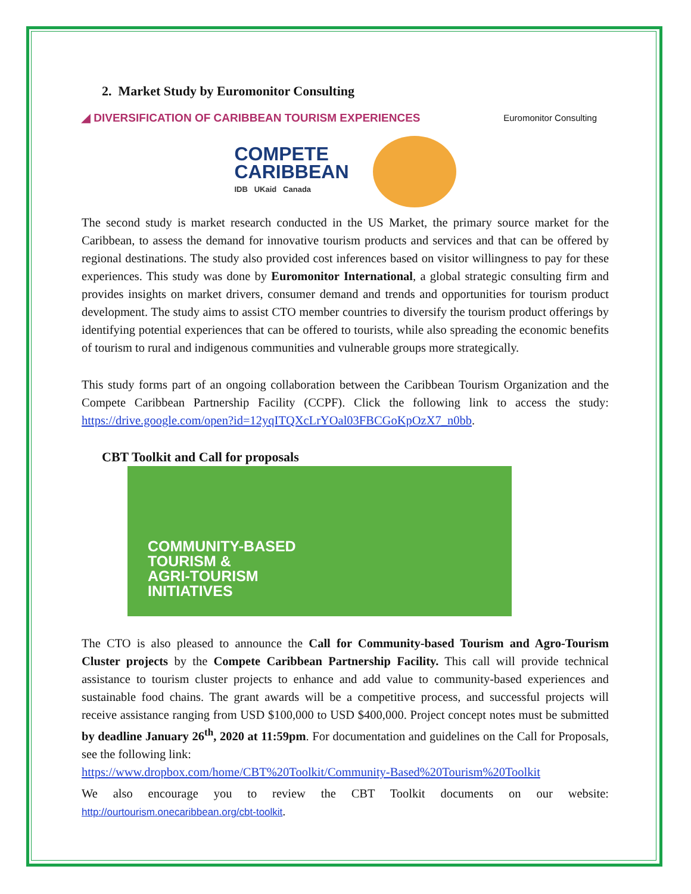2. Market Study by Euromonitor Consulting
◢ DIVERSIFICATION OF CARIBBEAN TOURISM EXPERIENCES Euromonitor Consulting
COMPETE
CARIBBEAN
IDB UKaid Canada
The second study is market research conducted in the US Market, the primary source market for the Caribbean, to assess the demand for innovative tourism products and services and that can be offered by regional destinations. The study also provided cost inferences based on visitor willingness to pay for these experiences. This study was done by Euromonitor International, a global strategic consulting firm and provides insights on market drivers, consumer demand and trends and opportunities for tourism product development. The study aims to assist CTO member countries to diversify the tourism product offerings by identifying potential experiences that can be offered to tourists, while also spreading the economic benefits of tourism to rural and indigenous communities and vulnerable groups more strategically.
This study forms part of an ongoing collaboration between the Caribbean Tourism Organization and the Compete Caribbean Partnership Facility (CCPF). Click the following link to access the study: https://drive.google.com/open?id=12yqITQXcLrYOal03FBCGoKpOzX7_n0bb.
CBT Toolkit and Call for proposals
COMMUNITY-BASED
TOURISM &
AGRI-TOURISM
INITIATIVES
The CTO is also pleased to announce the Call for Community-based Tourism and Agro-Tourism Cluster projects by the Compete Caribbean Partnership Facility. This call will provide technical assistance to tourism cluster projects to enhance and add value to community-based experiences and sustainable food chains. The grant awards will be a competitive process, and successful projects will receive assistance ranging from USD $100,000 to USD $400,000. Project concept notes must be submitted by deadline January 26<sup>th</sup>, 2020 at 11:59pm. For documentation and guidelines on the Call for Proposals, see the following link:
https://www.dropbox.com/home/CBT%20Toolkit/Community-Based%20Tourism%20Toolkit
We also encourage you to review the CBT Toolkit documents on our website: http://ourtourism.onecaribbean.org/cbt-toolkit.